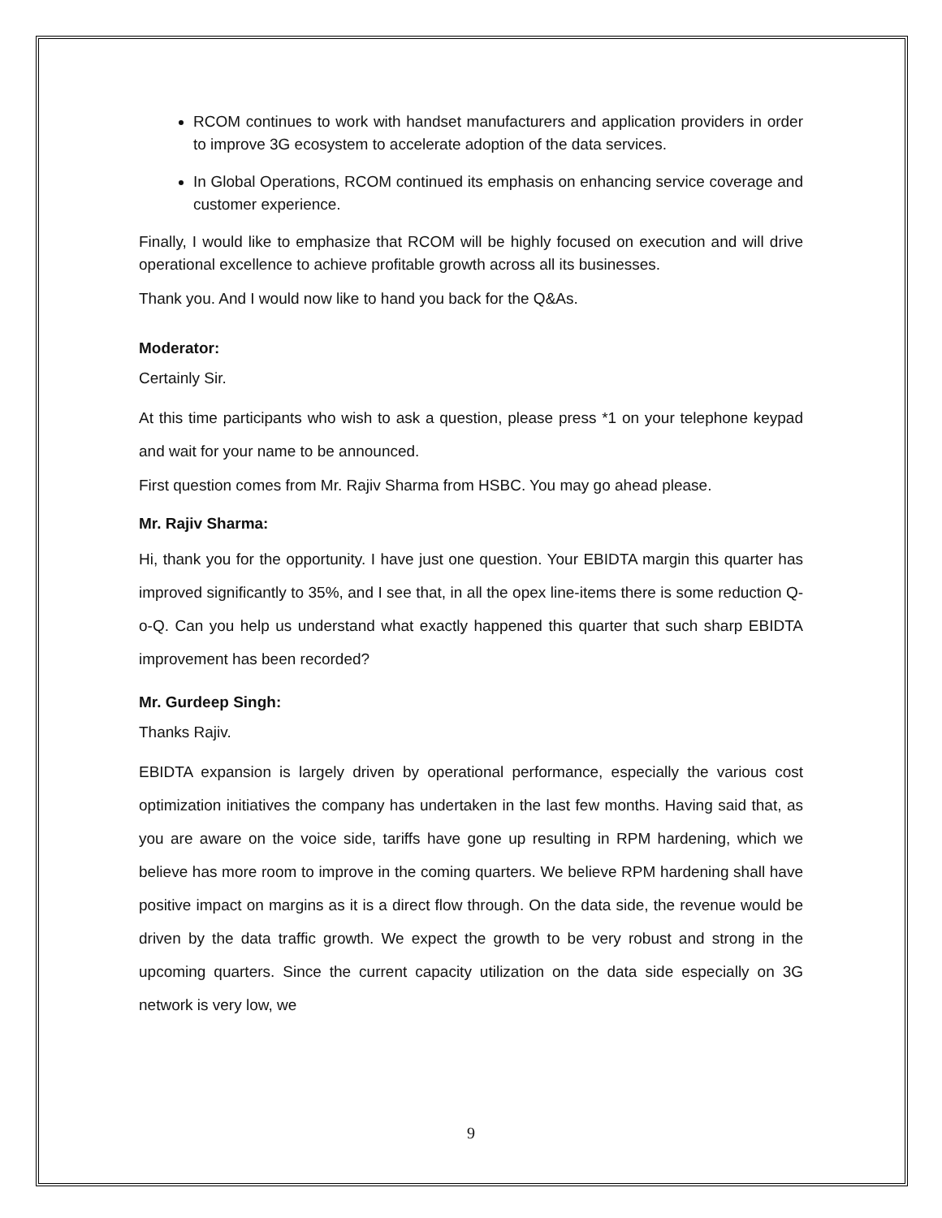RCOM continues to work with handset manufacturers and application providers in order to improve 3G ecosystem to accelerate adoption of the data services.
In Global Operations, RCOM continued its emphasis on enhancing service coverage and customer experience.
Finally, I would like to emphasize that RCOM will be highly focused on execution and will drive operational excellence to achieve profitable growth across all its businesses.
Thank you. And I would now like to hand you back for the Q&As.
Moderator:
Certainly Sir.
At this time participants who wish to ask a question, please press *1 on your telephone keypad and wait for your name to be announced.
First question comes from Mr. Rajiv Sharma from HSBC. You may go ahead please.
Mr. Rajiv Sharma:
Hi, thank you for the opportunity. I have just one question. Your EBIDTA margin this quarter has improved significantly to 35%, and I see that, in all the opex line-items there is some reduction Q-o-Q. Can you help us understand what exactly happened this quarter that such sharp EBIDTA improvement has been recorded?
Mr. Gurdeep Singh:
Thanks Rajiv.
EBIDTA expansion is largely driven by operational performance, especially the various cost optimization initiatives the company has undertaken in the last few months. Having said that, as you are aware on the voice side, tariffs have gone up resulting in RPM hardening, which we believe has more room to improve in the coming quarters. We believe RPM hardening shall have positive impact on margins as it is a direct flow through. On the data side, the revenue would be driven by the data traffic growth. We expect the growth to be very robust and strong in the upcoming quarters. Since the current capacity utilization on the data side especially on 3G network is very low, we
9